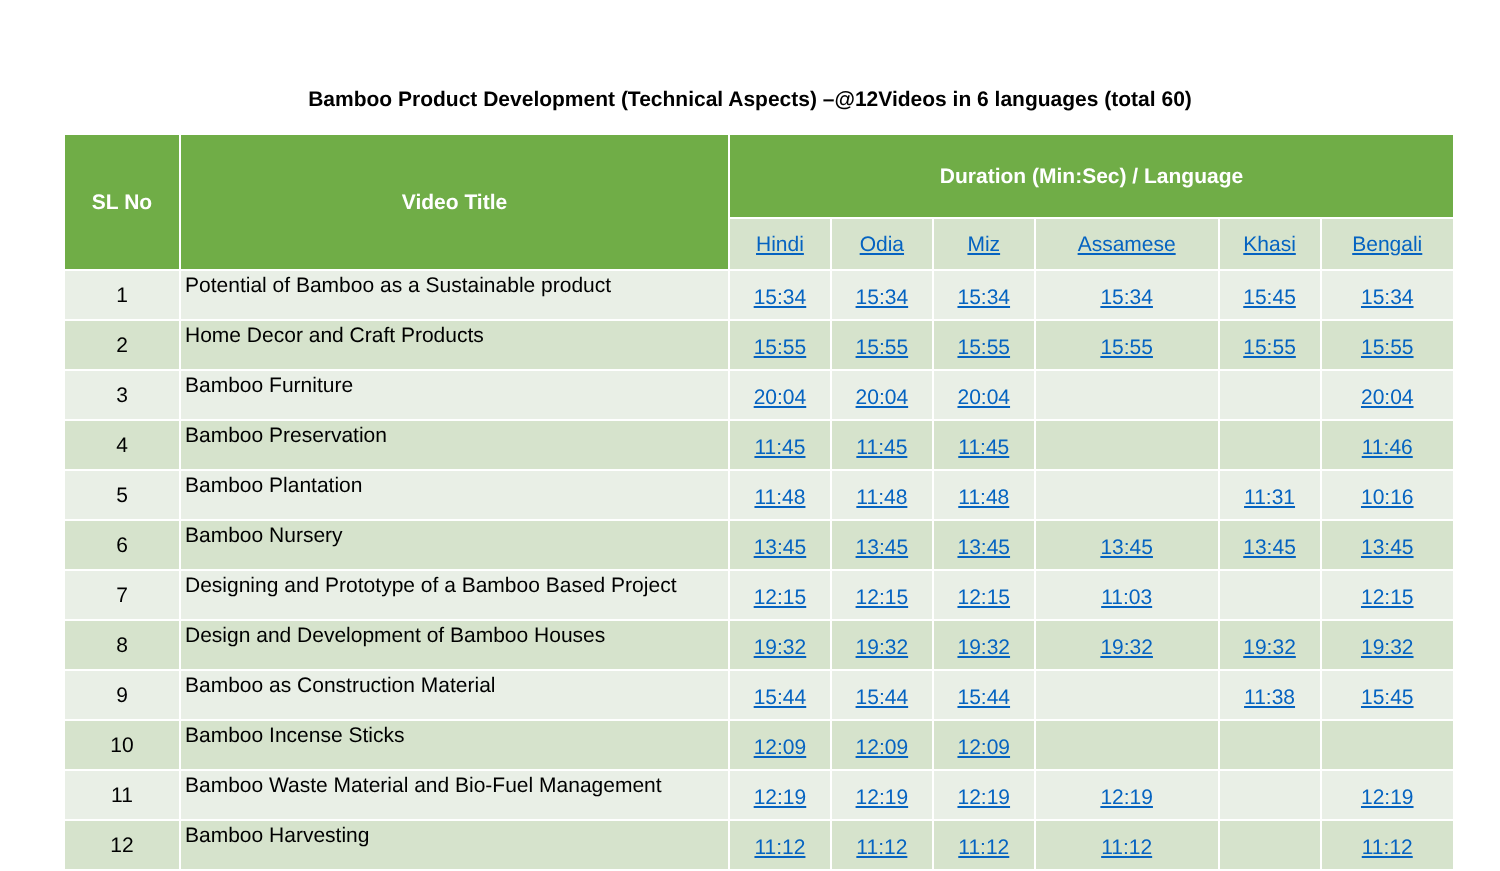Bamboo Product Development (Technical Aspects) –@12Videos in 6 languages (total 60)
| SL No | Video Title | Duration (Min:Sec) / Language | | | | | |
| --- | --- | --- | --- | --- | --- | --- | --- |
| | | Hindi | Odia | Miz | Assamese | Khasi | Bengali |
| 1 | Potential of Bamboo as a Sustainable product | 15:34 | 15:34 | 15:34 | 15:34 | 15:45 | 15:34 |
| 2 | Home Decor and Craft Products | 15:55 | 15:55 | 15:55 | 15:55 | 15:55 | 15:55 |
| 3 | Bamboo Furniture | 20:04 | 20:04 | 20:04 | | | 20:04 |
| 4 | Bamboo Preservation | 11:45 | 11:45 | 11:45 | | | 11:46 |
| 5 | Bamboo Plantation | 11:48 | 11:48 | 11:48 | | 11:31 | 10:16 |
| 6 | Bamboo Nursery | 13:45 | 13:45 | 13:45 | 13:45 | 13:45 | 13:45 |
| 7 | Designing and Prototype of a Bamboo Based Project | 12:15 | 12:15 | 12:15 | 11:03 | | 12:15 |
| 8 | Design and Development of Bamboo Houses | 19:32 | 19:32 | 19:32 | 19:32 | 19:32 | 19:32 |
| 9 | Bamboo as Construction Material | 15:44 | 15:44 | 15:44 | | 11:38 | 15:45 |
| 10 | Bamboo Incense Sticks | 12:09 | 12:09 | 12:09 | | | |
| 11 | Bamboo Waste Material and Bio-Fuel Management | 12:19 | 12:19 | 12:19 | 12:19 | | 12:19 |
| 12 | Bamboo Harvesting | 11:12 | 11:12 | 11:12 | 11:12 | | 11:12 |